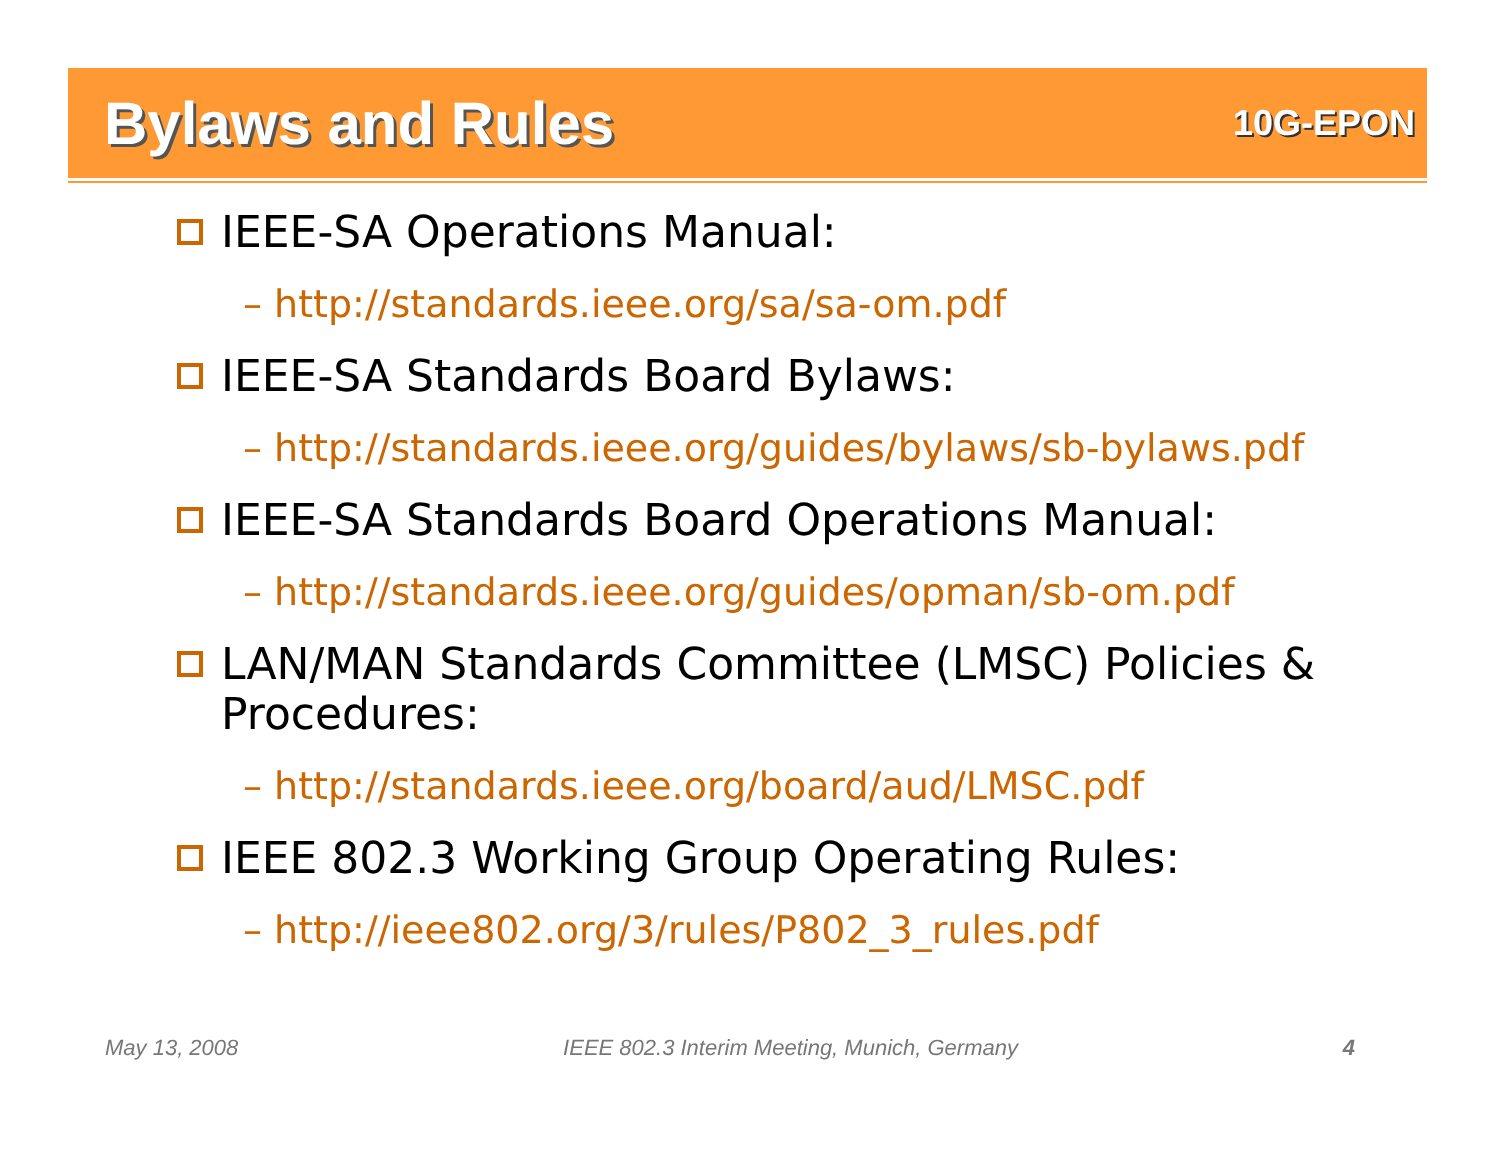Bylaws and Rules
10G-EPON
IEEE-SA Operations Manual:
– http://standards.ieee.org/sa/sa-om.pdf
IEEE-SA Standards Board Bylaws:
– http://standards.ieee.org/guides/bylaws/sb-bylaws.pdf
IEEE-SA Standards Board Operations Manual:
– http://standards.ieee.org/guides/opman/sb-om.pdf
LAN/MAN Standards Committee (LMSC) Policies & Procedures:
– http://standards.ieee.org/board/aud/LMSC.pdf
IEEE 802.3 Working Group Operating Rules:
– http://ieee802.org/3/rules/P802_3_rules.pdf
May 13, 2008 IEEE 802.3 Interim Meeting, Munich, Germany 4